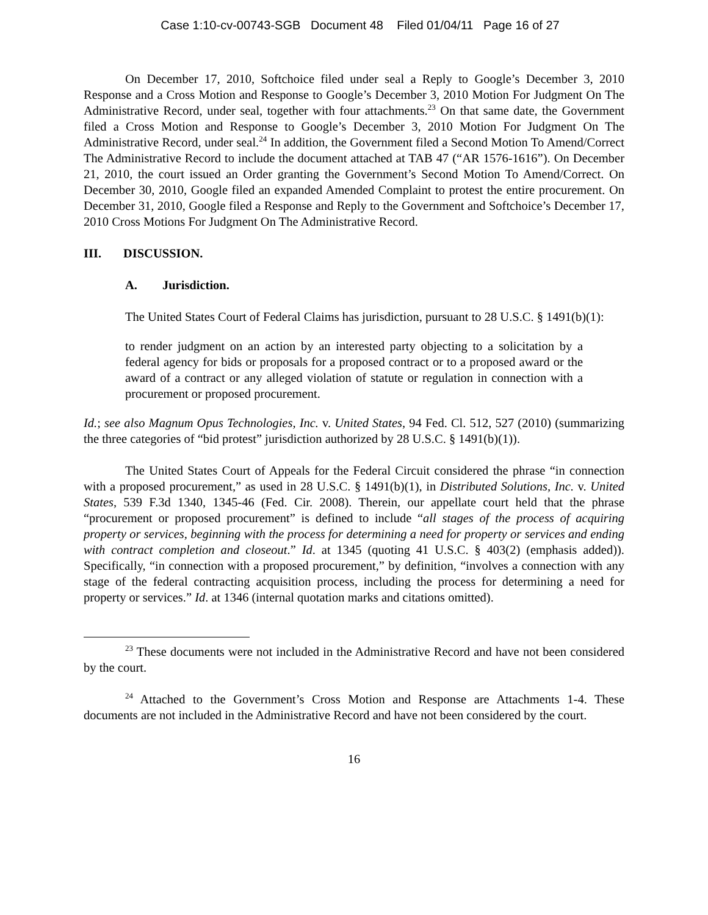Case 1:10-cv-00743-SGB Document 48 Filed 01/04/11 Page 16 of 27
On December 17, 2010, Softchoice filed under seal a Reply to Google’s December 3, 2010 Response and a Cross Motion and Response to Google’s December 3, 2010 Motion For Judgment On The Administrative Record, under seal, together with four attachments.<sup>23</sup> On that same date, the Government filed a Cross Motion and Response to Google’s December 3, 2010 Motion For Judgment On The Administrative Record, under seal.<sup>24</sup> In addition, the Government filed a Second Motion To Amend/Correct The Administrative Record to include the document attached at TAB 47 (“AR 1576-1616”). On December 21, 2010, the court issued an Order granting the Government’s Second Motion To Amend/Correct. On December 30, 2010, Google filed an expanded Amended Complaint to protest the entire procurement. On December 31, 2010, Google filed a Response and Reply to the Government and Softchoice’s December 17, 2010 Cross Motions For Judgment On The Administrative Record.
III. DISCUSSION.
A. Jurisdiction.
The United States Court of Federal Claims has jurisdiction, pursuant to 28 U.S.C. § 1491(b)(1):
to render judgment on an action by an interested party objecting to a solicitation by a federal agency for bids or proposals for a proposed contract or to a proposed award or the award of a contract or any alleged violation of statute or regulation in connection with a procurement or proposed procurement.
Id.; see also Magnum Opus Technologies, Inc. v. United States, 94 Fed. Cl. 512, 527 (2010) (summarizing the three categories of “bid protest” jurisdiction authorized by 28 U.S.C. § 1491(b)(1)).
The United States Court of Appeals for the Federal Circuit considered the phrase “in connection with a proposed procurement,” as used in 28 U.S.C. § 1491(b)(1), in Distributed Solutions, Inc. v. United States, 539 F.3d 1340, 1345-46 (Fed. Cir. 2008). Therein, our appellate court held that the phrase “procurement or proposed procurement” is defined to include “all stages of the process of acquiring property or services, beginning with the process for determining a need for property or services and ending with contract completion and closeout.” Id. at 1345 (quoting 41 U.S.C. § 403(2) (emphasis added)). Specifically, “in connection with a proposed procurement,” by definition, “involves a connection with any stage of the federal contracting acquisition process, including the process for determining a need for property or services.” Id. at 1346 (internal quotation marks and citations omitted).
<sup>23</sup> These documents were not included in the Administrative Record and have not been considered by the court.
<sup>24</sup> Attached to the Government’s Cross Motion and Response are Attachments 1-4. These documents are not included in the Administrative Record and have not been considered by the court.
16